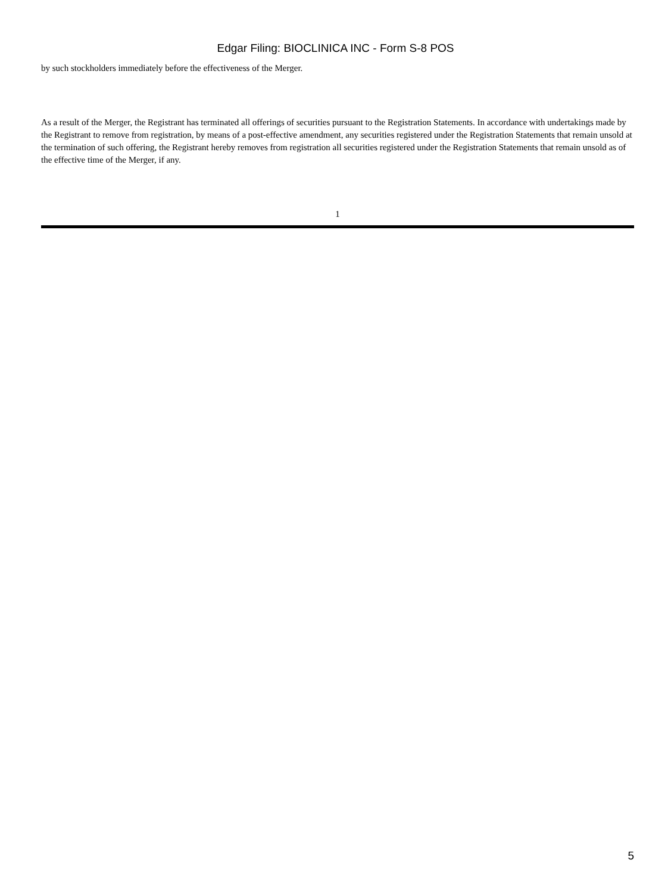Edgar Filing: BIOCLINICA INC - Form S-8 POS
by such stockholders immediately before the effectiveness of the Merger.
As a result of the Merger, the Registrant has terminated all offerings of securities pursuant to the Registration Statements. In accordance with undertakings made by the Registrant to remove from registration, by means of a post-effective amendment, any securities registered under the Registration Statements that remain unsold at the termination of such offering, the Registrant hereby removes from registration all securities registered under the Registration Statements that remain unsold as of the effective time of the Merger, if any.
1
5